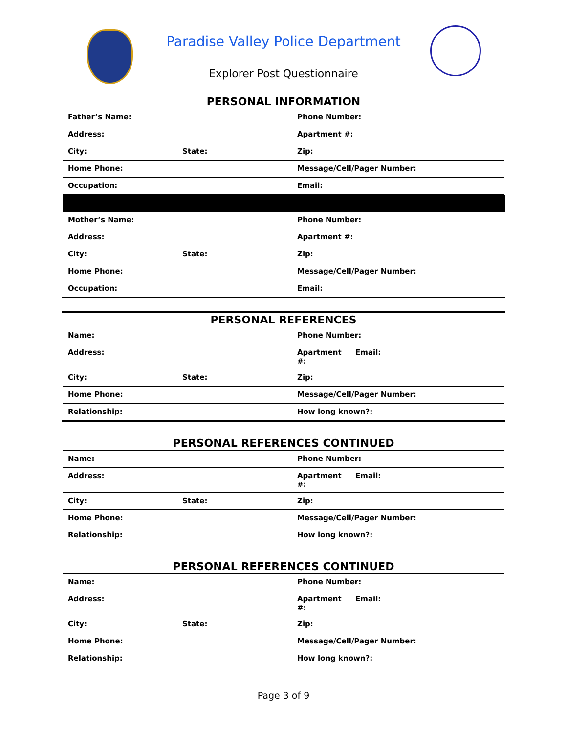Paradise Valley Police Department
Explorer Post Questionnaire
| PERSONAL INFORMATION | | |
| --- | --- | --- |
| Father’s Name: | | Phone Number: |
| Address: | | Apartment #: |
| City: | State: | Zip: |
| Home Phone: | | Message/Cell/Pager Number: |
| Occupation: | | Email: |
| Mother’s Name: | | Phone Number: |
| Address: | | Apartment #: |
| City: | State: | Zip: |
| Home Phone: | | Message/Cell/Pager Number: |
| Occupation: | | Email: |
| PERSONAL REFERENCES | | | |
| --- | --- | --- | --- |
| Name: | | Phone Number: | |
| Address: | | Apartment #: | Email: |
| City: | State: | Zip: | |
| Home Phone: | | Message/Cell/Pager Number: | |
| Relationship: | | How long known?: | |
| PERSONAL REFERENCES CONTINUED | | | |
| --- | --- | --- | --- |
| Name: | | Phone Number: | |
| Address: | | Apartment #: | Email: |
| City: | State: | Zip: | |
| Home Phone: | | Message/Cell/Pager Number: | |
| Relationship: | | How long known?: | |
| PERSONAL REFERENCES CONTINUED | | | |
| --- | --- | --- | --- |
| Name: | | Phone Number: | |
| Address: | | Apartment #: | Email: |
| City: | State: | Zip: | |
| Home Phone: | | Message/Cell/Pager Number: | |
| Relationship: | | How long known?: | |
Page 3 of 9